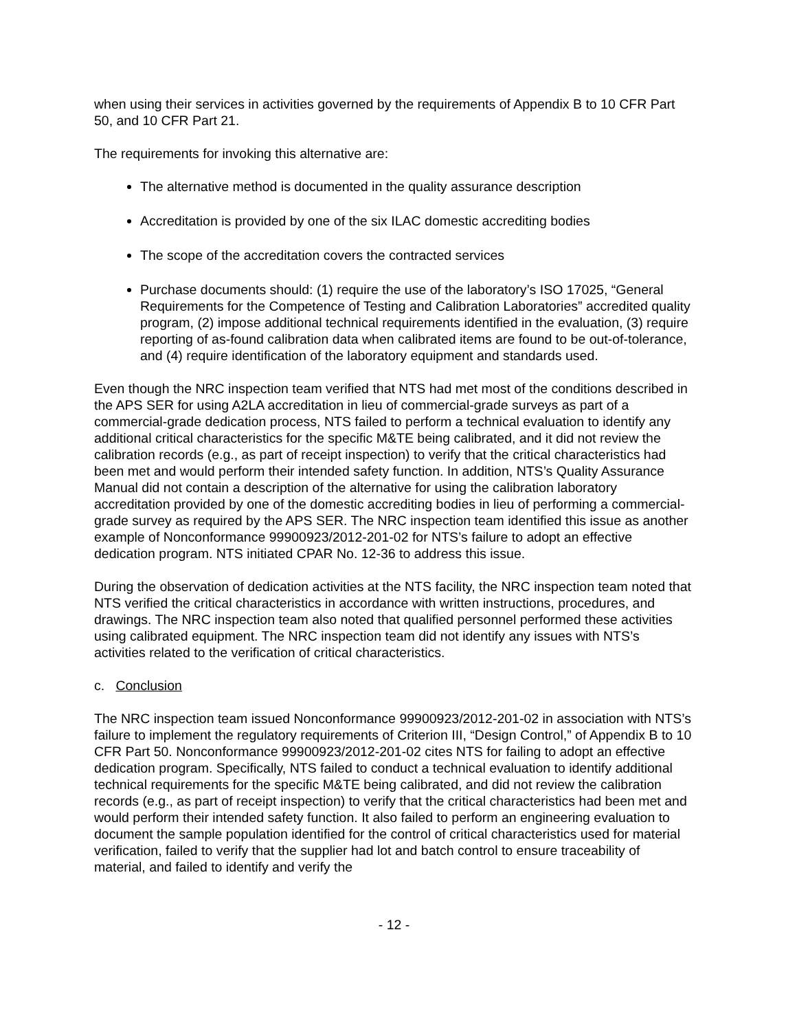when using their services in activities governed by the requirements of Appendix B to 10 CFR Part 50, and 10 CFR Part 21.
The requirements for invoking this alternative are:
The alternative method is documented in the quality assurance description
Accreditation is provided by one of the six ILAC domestic accrediting bodies
The scope of the accreditation covers the contracted services
Purchase documents should: (1) require the use of the laboratory’s ISO 17025, “General Requirements for the Competence of Testing and Calibration Laboratories” accredited quality program, (2) impose additional technical requirements identified in the evaluation, (3) require reporting of as-found calibration data when calibrated items are found to be out-of-tolerance, and (4) require identification of the laboratory equipment and standards used.
Even though the NRC inspection team verified that NTS had met most of the conditions described in the APS SER for using A2LA accreditation in lieu of commercial-grade surveys as part of a commercial-grade dedication process, NTS failed to perform a technical evaluation to identify any additional critical characteristics for the specific M&TE being calibrated, and it did not review the calibration records (e.g., as part of receipt inspection) to verify that the critical characteristics had been met and would perform their intended safety function. In addition, NTS’s Quality Assurance Manual did not contain a description of the alternative for using the calibration laboratory accreditation provided by one of the domestic accrediting bodies in lieu of performing a commercial-grade survey as required by the APS SER. The NRC inspection team identified this issue as another example of Nonconformance 99900923/2012-201-02 for NTS’s failure to adopt an effective dedication program. NTS initiated CPAR No. 12-36 to address this issue.
During the observation of dedication activities at the NTS facility, the NRC inspection team noted that NTS verified the critical characteristics in accordance with written instructions, procedures, and drawings. The NRC inspection team also noted that qualified personnel performed these activities using calibrated equipment. The NRC inspection team did not identify any issues with NTS’s activities related to the verification of critical characteristics.
c. Conclusion
The NRC inspection team issued Nonconformance 99900923/2012-201-02 in association with NTS’s failure to implement the regulatory requirements of Criterion III, “Design Control,” of Appendix B to 10 CFR Part 50. Nonconformance 99900923/2012-201-02 cites NTS for failing to adopt an effective dedication program. Specifically, NTS failed to conduct a technical evaluation to identify additional technical requirements for the specific M&TE being calibrated, and did not review the calibration records (e.g., as part of receipt inspection) to verify that the critical characteristics had been met and would perform their intended safety function. It also failed to perform an engineering evaluation to document the sample population identified for the control of critical characteristics used for material verification, failed to verify that the supplier had lot and batch control to ensure traceability of material, and failed to identify and verify the
- 12 -